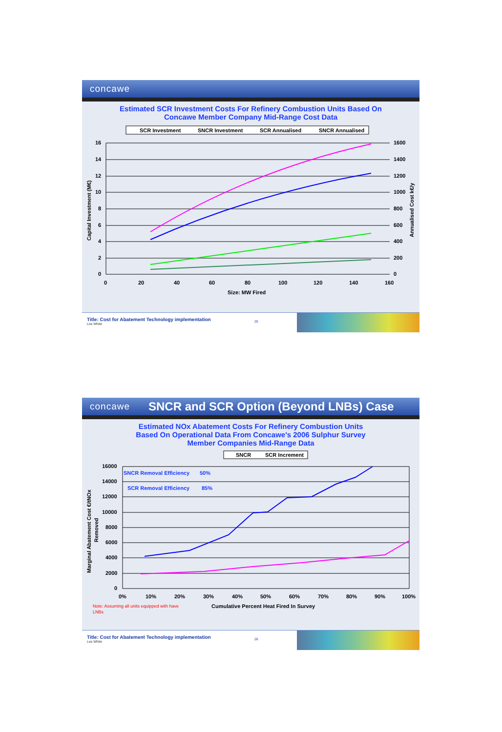concawe
Estimated SCR Investment Costs For Refinery Combustion Units Based On
Concawe Member Company Mid-Range Cost Data
SCR Investment
SNCR Investment
SCR Annualised
SNCR Annualised
16
14
12
10
8
6
4
2
0
1600
1400
1200
1000
800
600
400
200
0
0
20
40
60
80
100
120
140
160
Size: MW Fired
Capital Investment (M€)
Annualised Cost k€/y
Title: Cost for Abatement Technology implementation
Les White
25
concawe SNCR and SCR Option (Beyond LNBs) Case
Estimated NOx Abatement Costs For Refinery Combustion Units
Based On Operational Data From Concawe's 2006 Sulphur Survey
Member Companies Mid-Range Data
SNCR
SCR Increment
SNCR Removal Efficiency
50%
SCR Removal Efficiency
85%
16000
14000
12000
10000
8000
6000
4000
2000
0
0%
10%
20%
30%
40%
50%
60%
70%
80%
90%
100%
Cumulative Percent Heat Fired In Survey
Note: Assuming all units equipped with have
LNBs
Marginal Abatement Cost €/tNOx
Removed
Title: Cost for Abatement Technology implementation
Les White
26